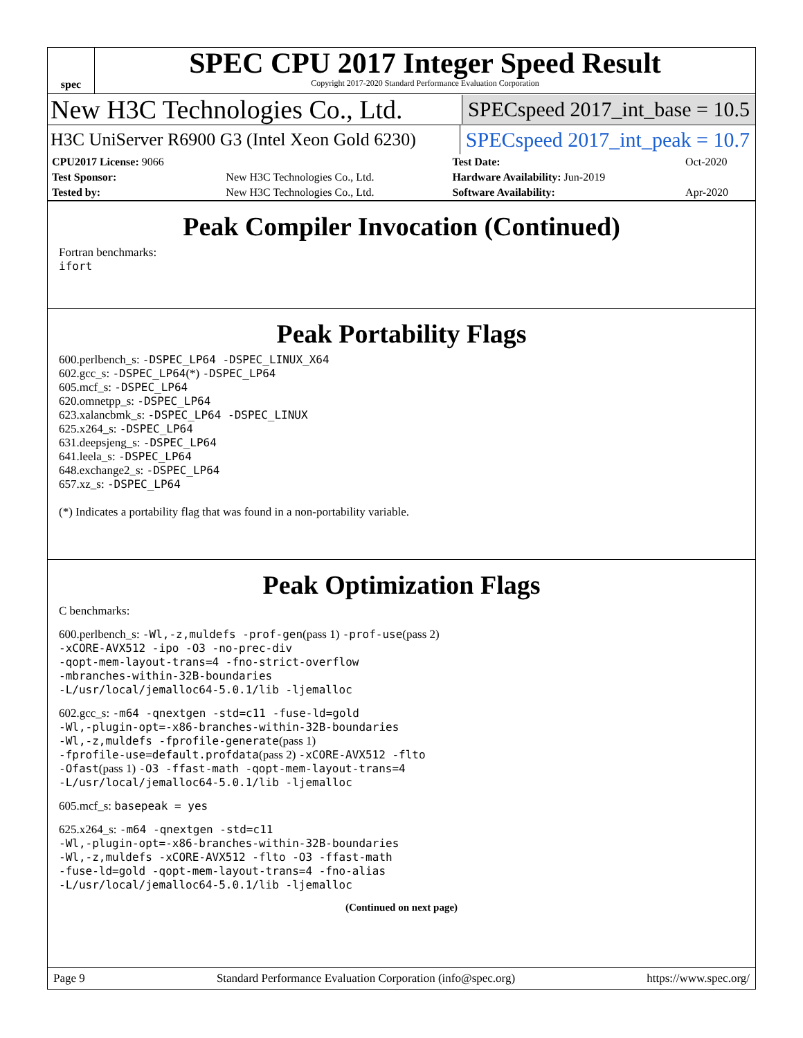spec
SPEC CPU 2017 Integer Speed Result
Copyright 2017-2020 Standard Performance Evaluation Corporation
New H3C Technologies Co., Ltd. SPECspeed 2017_int_base = 10.5
H3C UniServer R6900 G3 (Intel Xeon Gold 6230) SPECspeed 2017_int_peak = 10.7
| CPU2017 License: 9066 | | Test Date: | Oct-2020 |
| Test Sponsor: | New H3C Technologies Co., Ltd. | Hardware Availability: Jun-2019 | |
| Tested by: | New H3C Technologies Co., Ltd. | Software Availability: | Apr-2020 |
Peak Compiler Invocation (Continued)
Fortran benchmarks:
ifort
Peak Portability Flags
600.perlbench_s: -DSPEC_LP64 -DSPEC_LINUX_X64
602.gcc_s: -DSPEC_LP64(*) -DSPEC_LP64
605.mcf_s: -DSPEC_LP64
620.omnetpp_s: -DSPEC_LP64
623.xalancbmk_s: -DSPEC_LP64 -DSPEC_LINUX
625.x264_s: -DSPEC_LP64
631.deepsjeng_s: -DSPEC_LP64
641.leela_s: -DSPEC_LP64
648.exchange2_s: -DSPEC_LP64
657.xz_s: -DSPEC_LP64
(*) Indicates a portability flag that was found in a non-portability variable.
Peak Optimization Flags
C benchmarks:
600.perlbench_s: -Wl,-z,muldefs -prof-gen(pass 1) -prof-use(pass 2)
-xCORE-AVX512 -ipo -O3 -no-prec-div
-qopt-mem-layout-trans=4 -fno-strict-overflow
-mbranches-within-32B-boundaries
-L/usr/local/jemalloc64-5.0.1/lib -ljemalloc
602.gcc_s: -m64 -qnextgen -std=c11 -fuse-ld=gold
-Wl,-plugin-opt=-x86-branches-within-32B-boundaries
-Wl,-z,muldefs -fprofile-generate(pass 1)
-fprofile-use=default.profdata(pass 2) -xCORE-AVX512 -flto
-Ofast(pass 1) -O3 -ffast-math -qopt-mem-layout-trans=4
-L/usr/local/jemalloc64-5.0.1/lib -ljemalloc
605.mcf_s: basepeak = yes
625.x264_s: -m64 -qnextgen -std=c11
-Wl,-plugin-opt=-x86-branches-within-32B-boundaries
-Wl,-z,muldefs -xCORE-AVX512 -flto -O3 -ffast-math
-fuse-ld=gold -qopt-mem-layout-trans=4 -fno-alias
-L/usr/local/jemalloc64-5.0.1/lib -ljemalloc
(Continued on next page)
Page 9 Standard Performance Evaluation Corporation (info@spec.org) https://www.spec.org/